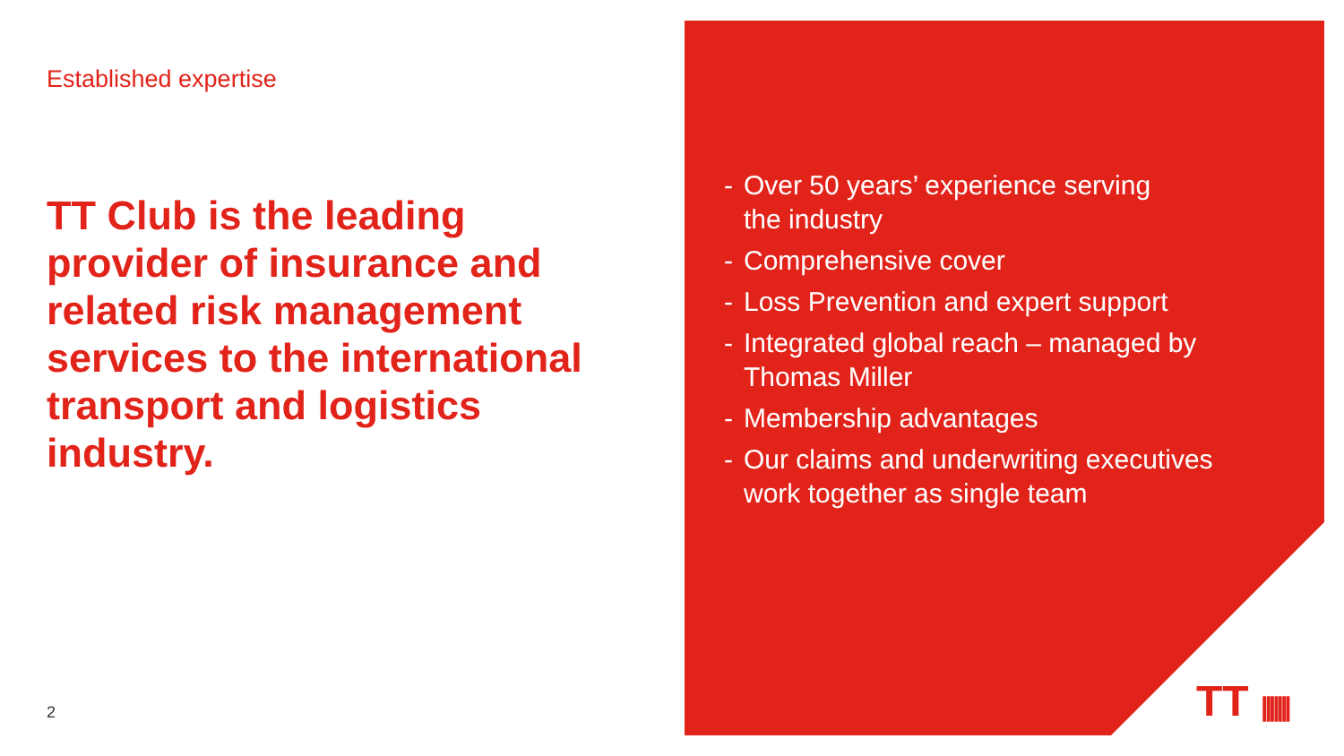Established expertise
TT Club is the leading provider of insurance and related risk management services to the international transport and logistics industry.
2
- Over 50 years’ experience serving
the industry
- Comprehensive cover
- Loss Prevention and expert support
- Integrated global reach – managed by
Thomas Miller
- Membership advantages
- Our claims and underwriting executives
work together as single team
TT |||||||